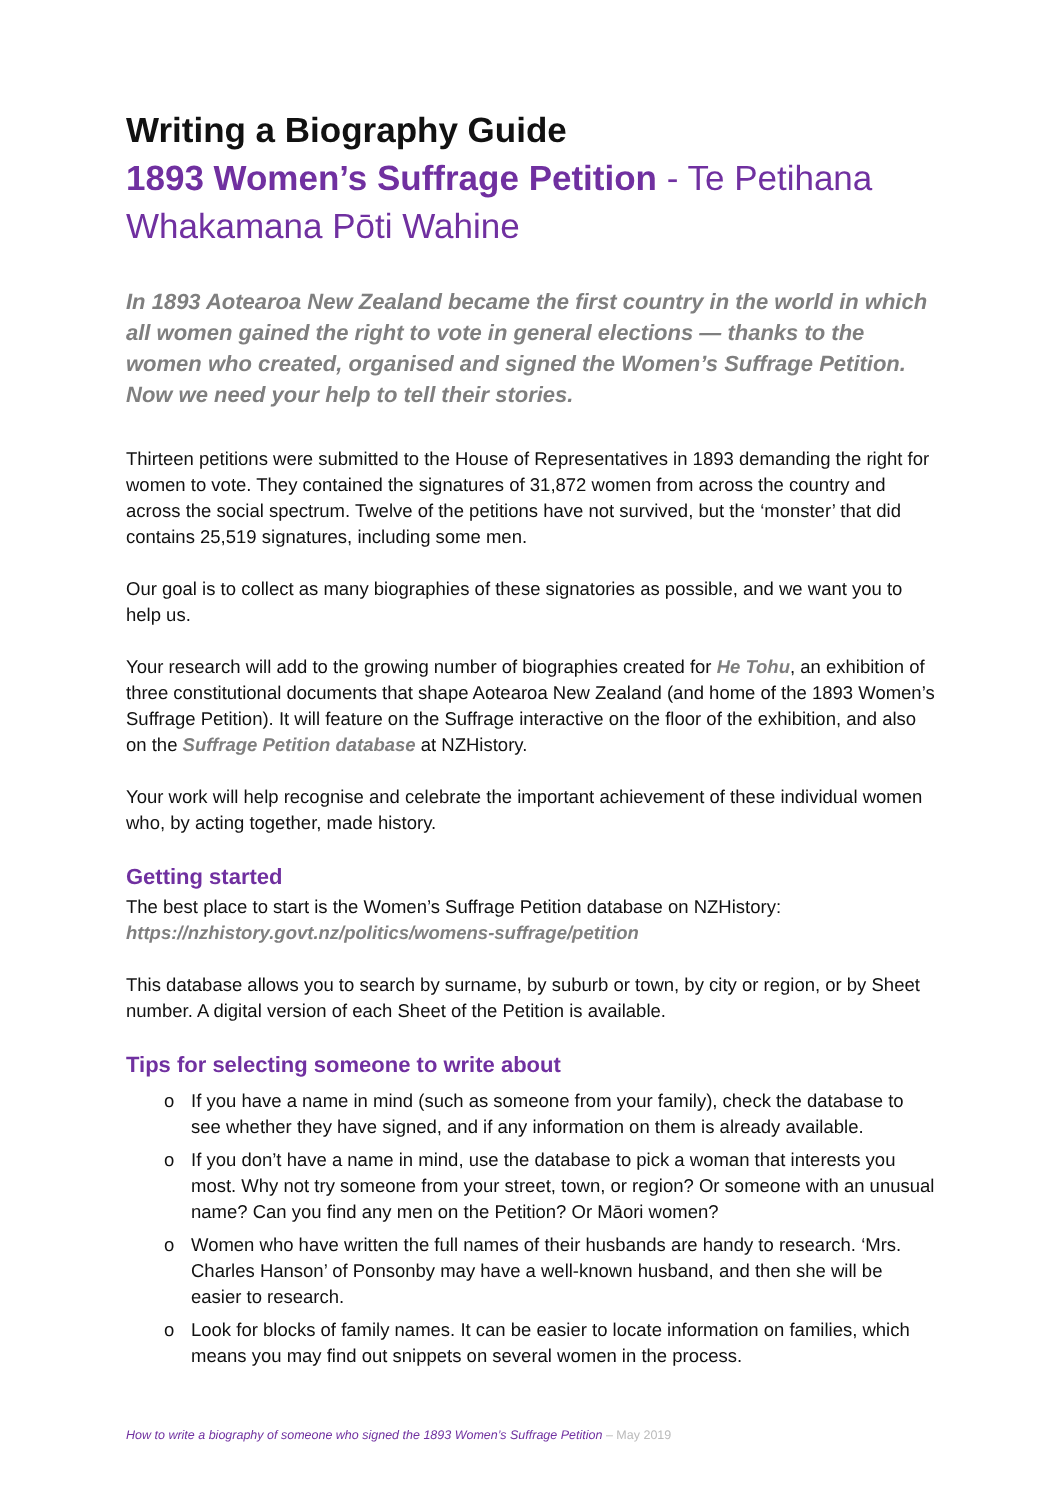Writing a Biography Guide
1893 Women’s Suffrage Petition - Te Petihana Whakamana Pōti Wahine
In 1893 Aotearoa New Zealand became the first country in the world in which all women gained the right to vote in general elections — thanks to the women who created, organised and signed the Women’s Suffrage Petition. Now we need your help to tell their stories.
Thirteen petitions were submitted to the House of Representatives in 1893 demanding the right for women to vote. They contained the signatures of 31,872 women from across the country and across the social spectrum. Twelve of the petitions have not survived, but the ‘monster’ that did contains 25,519 signatures, including some men.
Our goal is to collect as many biographies of these signatories as possible, and we want you to help us.
Your research will add to the growing number of biographies created for He Tohu, an exhibition of three constitutional documents that shape Aotearoa New Zealand (and home of the 1893 Women’s Suffrage Petition). It will feature on the Suffrage interactive on the floor of the exhibition, and also on the Suffrage Petition database at NZHistory.
Your work will help recognise and celebrate the important achievement of these individual women who, by acting together, made history.
Getting started
The best place to start is the Women’s Suffrage Petition database on NZHistory:
https://nzhistory.govt.nz/politics/womens-suffrage/petition
This database allows you to search by surname, by suburb or town, by city or region, or by Sheet number. A digital version of each Sheet of the Petition is available.
Tips for selecting someone to write about
o If you have a name in mind (such as someone from your family), check the database to see whether they have signed, and if any information on them is already available.
o If you don’t have a name in mind, use the database to pick a woman that interests you most. Why not try someone from your street, town, or region? Or someone with an unusual name? Can you find any men on the Petition? Or Māori women?
o Women who have written the full names of their husbands are handy to research. ‘Mrs. Charles Hanson’ of Ponsonby may have a well-known husband, and then she will be easier to research.
o Look for blocks of family names. It can be easier to locate information on families, which means you may find out snippets on several women in the process.
How to write a biography of someone who signed the 1893 Women’s Suffrage Petition – May 2019